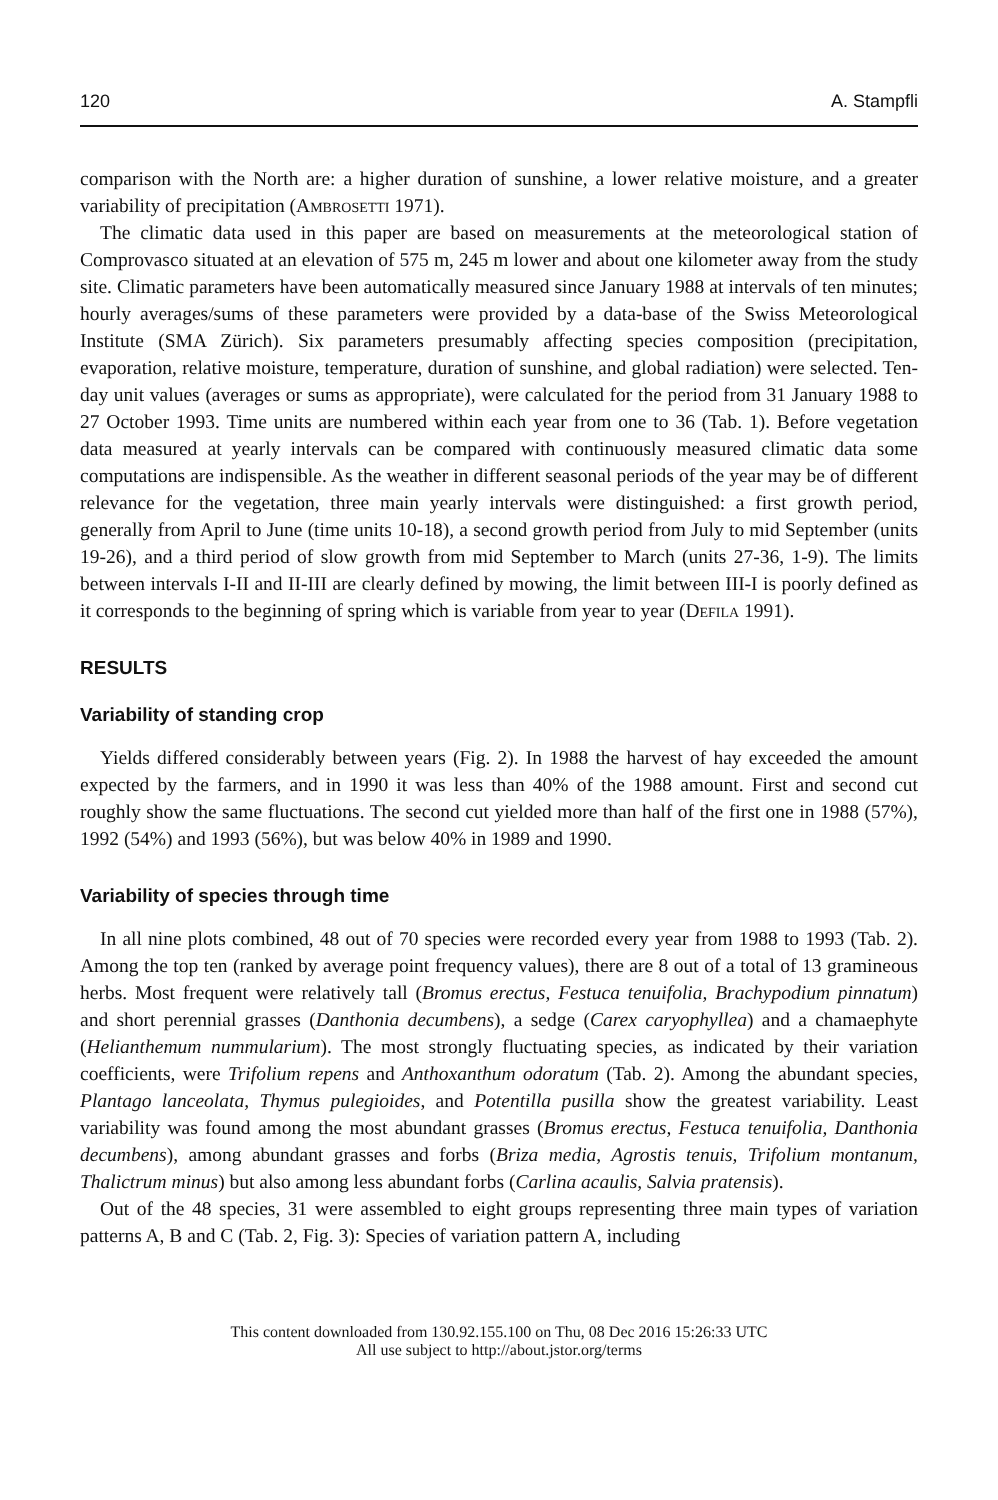120 A. Stampfli
comparison with the North are: a higher duration of sunshine, a lower relative moisture, and a greater variability of precipitation (Ambrosetti 1971).
The climatic data used in this paper are based on measurements at the meteorological station of Comprovasco situated at an elevation of 575 m, 245 m lower and about one kilometer away from the study site. Climatic parameters have been automatically measured since January 1988 at intervals of ten minutes; hourly averages/sums of these parameters were provided by a data-base of the Swiss Meteorological Institute (SMA Zürich). Six parameters presumably affecting species composition (precipitation, evaporation, relative moisture, temperature, duration of sunshine, and global radiation) were selected. Ten-day unit values (averages or sums as appropriate), were calculated for the period from 31 January 1988 to 27 October 1993. Time units are numbered within each year from one to 36 (Tab. 1). Before vegetation data measured at yearly intervals can be compared with continuously measured climatic data some computations are indispensible. As the weather in different seasonal periods of the year may be of different relevance for the vegetation, three main yearly intervals were distinguished: a first growth period, generally from April to June (time units 10-18), a second growth period from July to mid September (units 19-26), and a third period of slow growth from mid September to March (units 27-36, 1-9). The limits between intervals I-II and II-III are clearly defined by mowing, the limit between III-I is poorly defined as it corresponds to the beginning of spring which is variable from year to year (Defila 1991).
RESULTS
Variability of standing crop
Yields differed considerably between years (Fig. 2). In 1988 the harvest of hay exceeded the amount expected by the farmers, and in 1990 it was less than 40% of the 1988 amount. First and second cut roughly show the same fluctuations. The second cut yielded more than half of the first one in 1988 (57%), 1992 (54%) and 1993 (56%), but was below 40% in 1989 and 1990.
Variability of species through time
In all nine plots combined, 48 out of 70 species were recorded every year from 1988 to 1993 (Tab. 2). Among the top ten (ranked by average point frequency values), there are 8 out of a total of 13 gramineous herbs. Most frequent were relatively tall (Bromus erectus, Festuca tenuifolia, Brachypodium pinnatum) and short perennial grasses (Danthonia decumbens), a sedge (Carex caryophyllea) and a chamaephyte (Helianthemum nummularium). The most strongly fluctuating species, as indicated by their variation coefficients, were Trifolium repens and Anthoxanthum odoratum (Tab. 2). Among the abundant species, Plantago lanceolata, Thymus pulegioides, and Potentilla pusilla show the greatest variability. Least variability was found among the most abundant grasses (Bromus erectus, Festuca tenuifolia, Danthonia decumbens), among abundant grasses and forbs (Briza media, Agrostis tenuis, Trifolium montanum, Thalictrum minus) but also among less abundant forbs (Carlina acaulis, Salvia pratensis).
Out of the 48 species, 31 were assembled to eight groups representing three main types of variation patterns A, B and C (Tab. 2, Fig. 3): Species of variation pattern A, including
This content downloaded from 130.92.155.100 on Thu, 08 Dec 2016 15:26:33 UTC
All use subject to http://about.jstor.org/terms